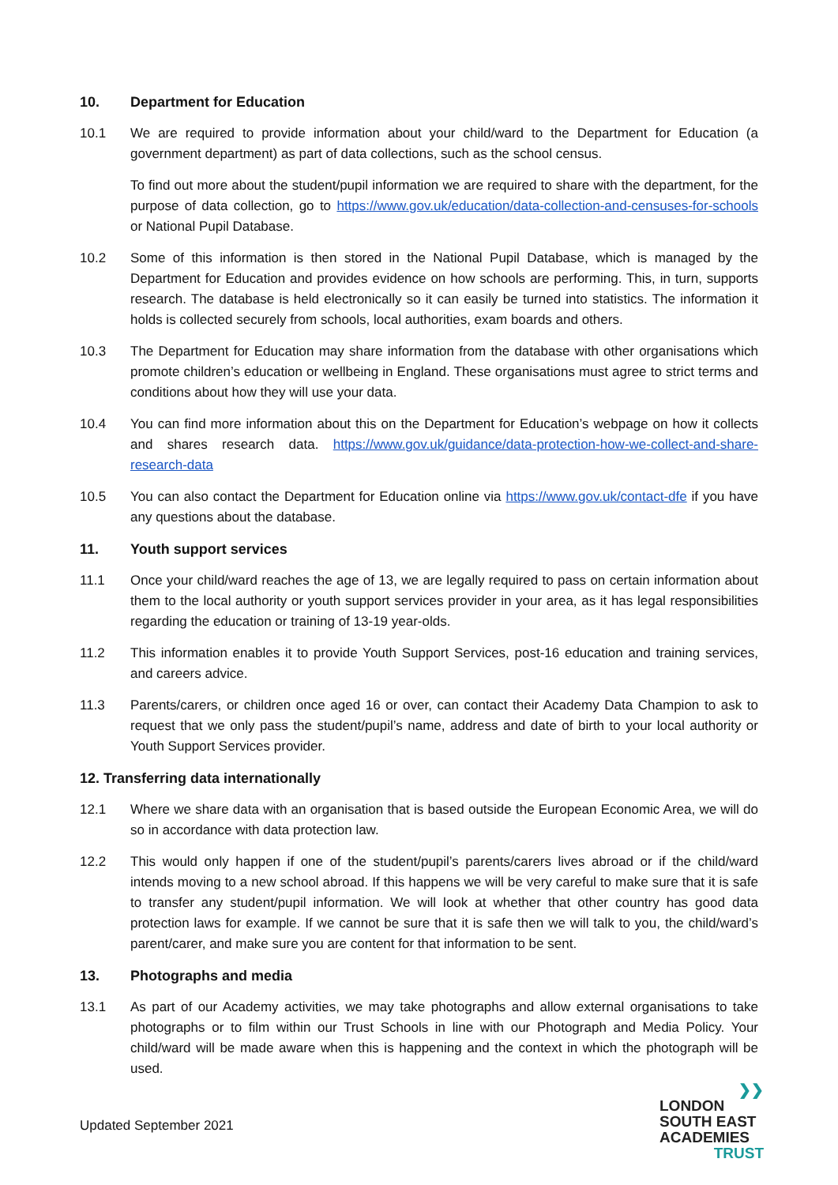10. Department for Education
10.1 We are required to provide information about your child/ward to the Department for Education (a government department) as part of data collections, such as the school census.
To find out more about the student/pupil information we are required to share with the department, for the purpose of data collection, go to https://www.gov.uk/education/data-collection-and-censuses-for-schools or National Pupil Database.
10.2 Some of this information is then stored in the National Pupil Database, which is managed by the Department for Education and provides evidence on how schools are performing. This, in turn, supports research. The database is held electronically so it can easily be turned into statistics. The information it holds is collected securely from schools, local authorities, exam boards and others.
10.3 The Department for Education may share information from the database with other organisations which promote children’s education or wellbeing in England. These organisations must agree to strict terms and conditions about how they will use your data.
10.4 You can find more information about this on the Department for Education’s webpage on how it collects and shares research data. https://www.gov.uk/guidance/data-protection-how-we-collect-and-share-research-data
10.5 You can also contact the Department for Education online via https://www.gov.uk/contact-dfe if you have any questions about the database.
11. Youth support services
11.1 Once your child/ward reaches the age of 13, we are legally required to pass on certain information about them to the local authority or youth support services provider in your area, as it has legal responsibilities regarding the education or training of 13-19 year-olds.
11.2 This information enables it to provide Youth Support Services, post-16 education and training services, and careers advice.
11.3 Parents/carers, or children once aged 16 or over, can contact their Academy Data Champion to ask to request that we only pass the student/pupil’s name, address and date of birth to your local authority or Youth Support Services provider.
12. Transferring data internationally
12.1 Where we share data with an organisation that is based outside the European Economic Area, we will do so in accordance with data protection law.
12.2 This would only happen if one of the student/pupil’s parents/carers lives abroad or if the child/ward intends moving to a new school abroad. If this happens we will be very careful to make sure that it is safe to transfer any student/pupil information. We will look at whether that other country has good data protection laws for example. If we cannot be sure that it is safe then we will talk to you, the child/ward’s parent/carer, and make sure you are content for that information to be sent.
13. Photographs and media
13.1 As part of our Academy activities, we may take photographs and allow external organisations to take photographs or to film within our Trust Schools in line with our Photograph and Media Policy. Your child/ward will be made aware when this is happening and the context in which the photograph will be used.
Updated September 2021
❯❯
LONDON
SOUTH EAST
ACADEMIES
TRUST